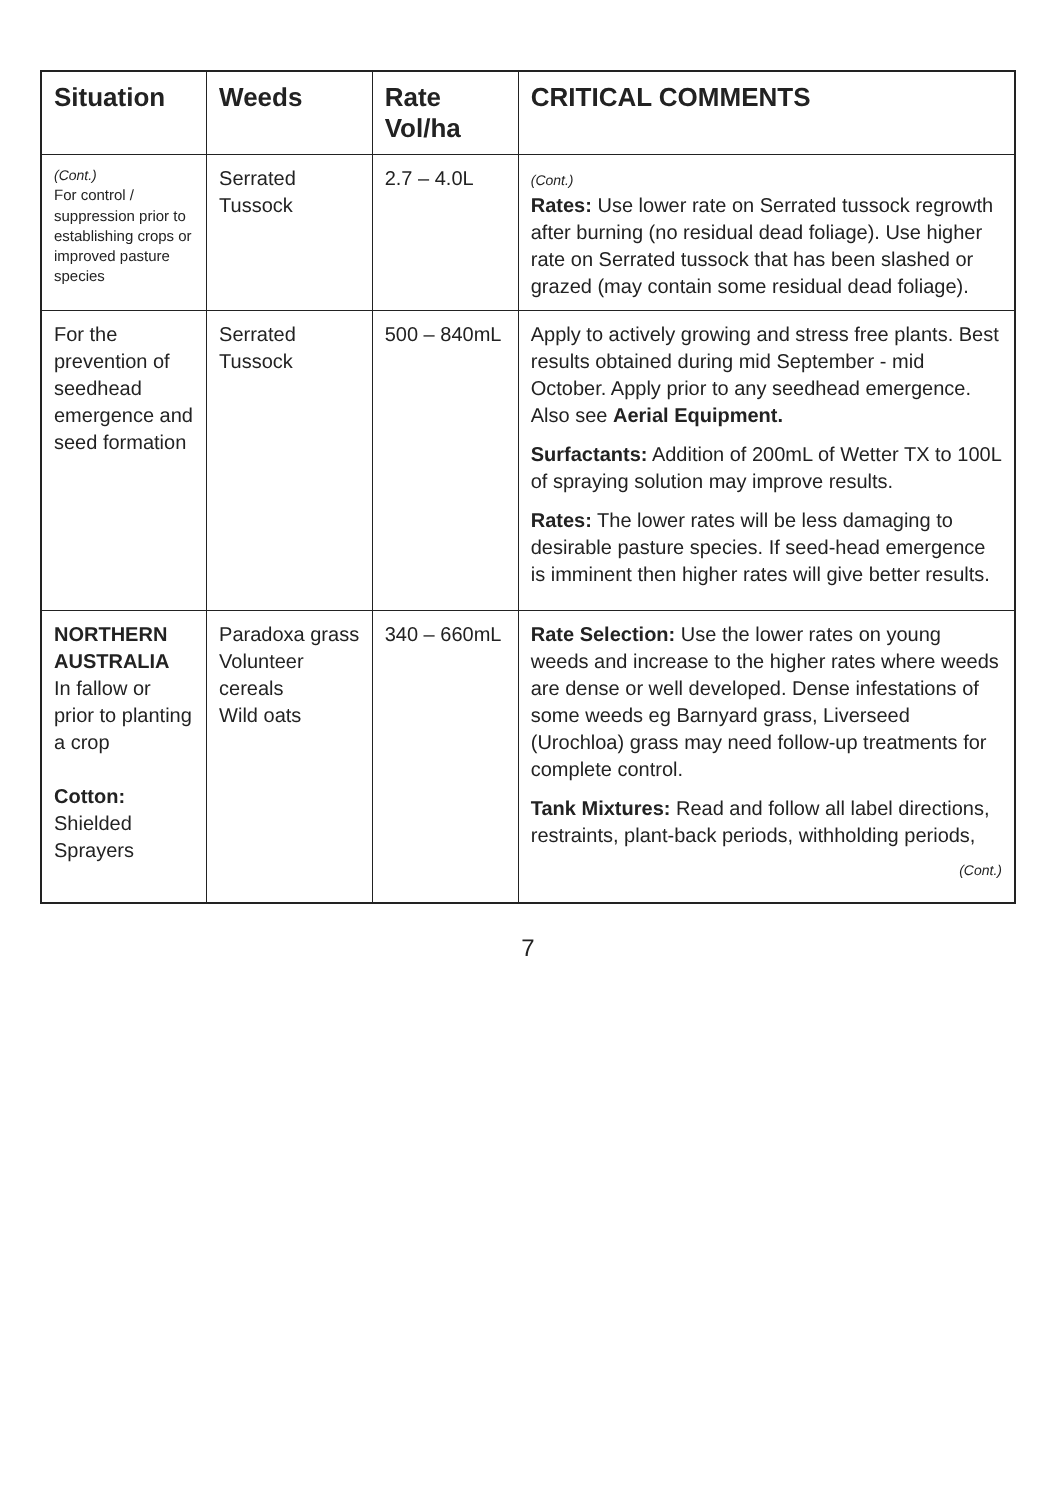| Situation | Weeds | Rate Vol/ha | CRITICAL COMMENTS |
| --- | --- | --- | --- |
| (Cont.) For control / suppression prior to establishing crops or improved pasture species | Serrated Tussock | 2.7 – 4.0L | (Cont.) Rates: Use lower rate on Serrated tussock regrowth after burning (no residual dead foliage). Use higher rate on Serrated tussock that has been slashed or grazed (may contain some residual dead foliage). |
| For the prevention of seedhead emergence and seed formation | Serrated Tussock | 500 – 840mL | Apply to actively growing and stress free plants. Best results obtained during mid September - mid October. Apply prior to any seedhead emergence. Also see Aerial Equipment. Surfactants: Addition of 200mL of Wetter TX to 100L of spraying solution may improve results. Rates: The lower rates will be less damaging to desirable pasture species. If seed-head emergence is imminent then higher rates will give better results. |
| NORTHERN AUSTRALIA In fallow or prior to planting a crop Cotton: Shielded Sprayers | Paradoxa grass Volunteer cereals Wild oats | 340 – 660mL | Rate Selection: Use the lower rates on young weeds and increase to the higher rates where weeds are dense or well developed. Dense infestations of some weeds eg Barnyard grass, Liverseed (Urochloa) grass may need follow-up treatments for complete control. Tank Mixtures: Read and follow all label directions, restraints, plant-back periods, withholding periods, (Cont.) |
7